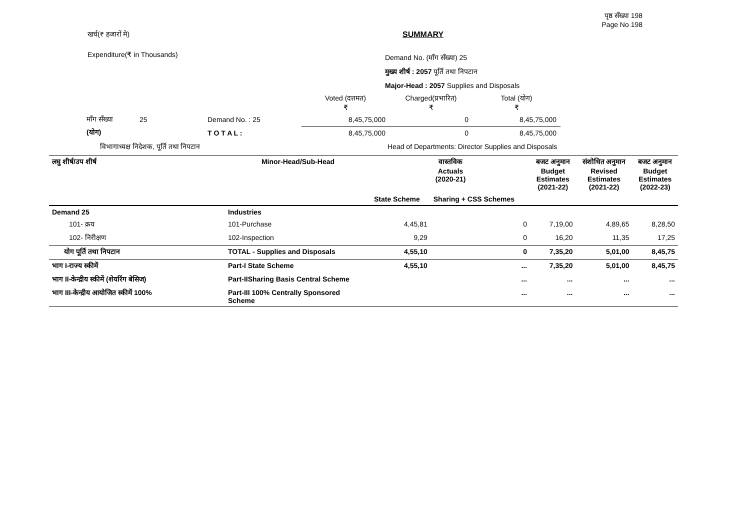पृष्ठ सँख्या 198
Page No 198
खर्च(₹ हजारों मे) SUMMARY
Expenditure(₹ in Thousands)
Demand No. (माँग सँख्या) 25
मुख्य शीर्ष : 2057 पूर्ति तथा निपटान
Major-Head : 2057 Supplies and Disposals
| | | | Voted (दत्तमत) ₹ | Charged(प्रभारित) ₹ | Total (योग) ₹ |
| माँग सँख्या | 25 | Demand No. : 25 | 8,45,75,000 | 0 | 8,45,75,000 |
| (योग) | | T O T A L : | 8,45,75,000 | 0 | 8,45,75,000 |
विभागाध्यक्ष निदेशक, पूर्ति तथा निपटान Head of Departments: Director Supplies and Disposals
| लघु शीर्ष/उप शीर्ष | Minor-Head/Sub-Head | वास्तविक Actuals (2020-21) | | बजट अनुमान Budget Estimates (2021-22) | संशोधित अनुमान Revised Estimates (2021-22) | बजट अनुमान Budget Estimates (2022-23) |
| --- | --- | --- | --- | --- | --- | --- |
| | | State Scheme | Sharing + CSS Schemes | | | |
| Demand 25 | Industries | | | | | |
| 101- क्रय | 101-Purchase | 4,45,81 | 0 | 7,19,00 | 4,89,65 | 8,28,50 |
| 102- निरीक्षण | 102-Inspection | 9,29 | 0 | 16,20 | 11,35 | 17,25 |
| योग पूर्ति तथा निपटान | TOTAL - Supplies and Disposals | 4,55,10 | 0 | 7,35,20 | 5,01,00 | 8,45,75 |
| भाग I-राज्य स्कीमें | Part-I State Scheme | 4,55,10 | ... | 7,35,20 | 5,01,00 | 8,45,75 |
| भाग II-केन्द्रीय स्कीमें (शेयरिंग बेसिज) | Part-IISharing Basis Central Scheme | | ... | ... | ... | ... |
| भाग III-केन्द्रीय आयोजित स्कीमें 100% | Part-III 100% Centrally Sponsored Scheme | | ... | ... | ... | ... |